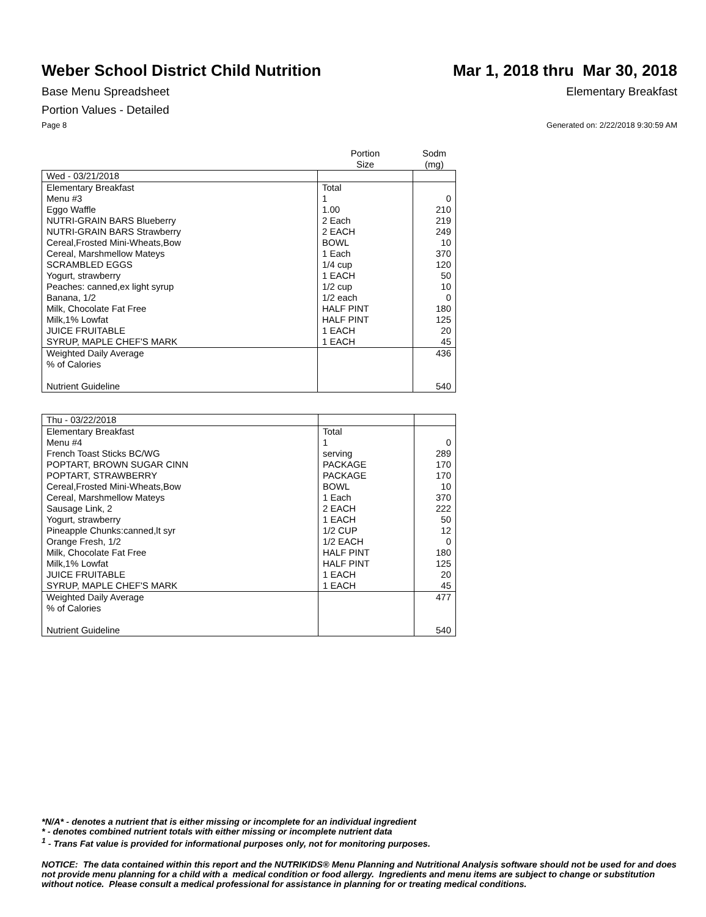Weber School District Child Nutrition
Mar 1, 2018 thru Mar 30, 2018
Base Menu Spreadsheet Elementary Breakfast
Portion Values - Detailed
Page 8 Generated on: 2/22/2018 9:30:59 AM
| | Portion Size | Sodm (mg) |
| --- | --- | --- |
| Wed - 03/21/2018 | | |
| Elementary Breakfast | Total | |
| Menu #3 | 1 | 0 |
| Eggo Waffle | 1.00 | 210 |
| NUTRI-GRAIN BARS Blueberry | 2 Each | 219 |
| NUTRI-GRAIN BARS Strawberry | 2 EACH | 249 |
| Cereal,Frosted Mini-Wheats,Bow | BOWL | 10 |
| Cereal, Marshmellow Mateys | 1 Each | 370 |
| SCRAMBLED EGGS | 1/4 cup | 120 |
| Yogurt, strawberry | 1 EACH | 50 |
| Peaches: canned,ex light syrup | 1/2 cup | 10 |
| Banana, 1/2 | 1/2 each | 0 |
| Milk, Chocolate Fat Free | HALF PINT | 180 |
| Milk,1% Lowfat | HALF PINT | 125 |
| JUICE FRUITABLE | 1 EACH | 20 |
| SYRUP, MAPLE CHEF'S MARK | 1 EACH | 45 |
| Weighted Daily Average | | 436 |
| % of Calories | | |
| Nutrient Guideline | | 540 |
| Thu - 03/22/2018 | | |
| Elementary Breakfast | Total | |
| Menu #4 | 1 | 0 |
| French Toast Sticks BC/WG | serving | 289 |
| POPTART, BROWN SUGAR CINN | PACKAGE | 170 |
| POPTART, STRAWBERRY | PACKAGE | 170 |
| Cereal,Frosted Mini-Wheats,Bow | BOWL | 10 |
| Cereal, Marshmellow Mateys | 1 Each | 370 |
| Sausage Link, 2 | 2 EACH | 222 |
| Yogurt, strawberry | 1 EACH | 50 |
| Pineapple Chunks:canned,lt syr | 1/2 CUP | 12 |
| Orange Fresh, 1/2 | 1/2 EACH | 0 |
| Milk, Chocolate Fat Free | HALF PINT | 180 |
| Milk,1% Lowfat | HALF PINT | 125 |
| JUICE FRUITABLE | 1 EACH | 20 |
| SYRUP, MAPLE CHEF'S MARK | 1 EACH | 45 |
| Weighted Daily Average | | 477 |
| % of Calories | | |
| Nutrient Guideline | | 540 |
*N/A* - denotes a nutrient that is either missing or incomplete for an individual ingredient
* - denotes combined nutrient totals with either missing or incomplete nutrient data
<sup>1</sup> - Trans Fat value is provided for informational purposes only, not for monitoring purposes.
NOTICE: The data contained within this report and the NUTRIKIDS® Menu Planning and Nutritional Analysis software should not be used for and does not provide menu planning for a child with a medical condition or food allergy. Ingredients and menu items are subject to change or substitution without notice. Please consult a medical professional for assistance in planning for or treating medical conditions.